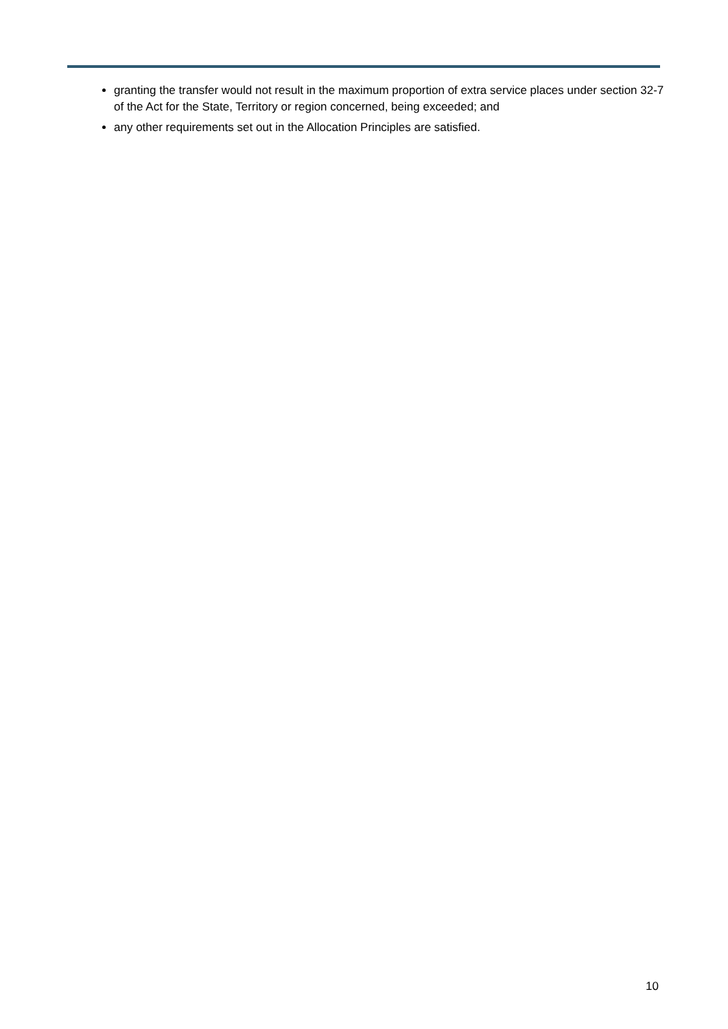granting the transfer would not result in the maximum proportion of extra service places under section 32-7 of the Act for the State, Territory or region concerned, being exceeded; and
any other requirements set out in the Allocation Principles are satisfied.
10